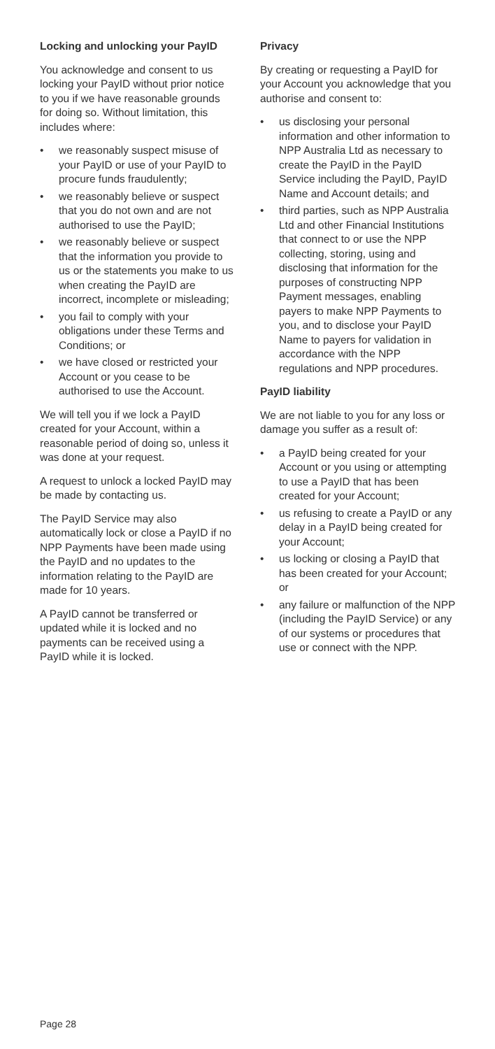Locking and unlocking your PayID
You acknowledge and consent to us locking your PayID without prior notice to you if we have reasonable grounds for doing so. Without limitation, this includes where:
• we reasonably suspect misuse of your PayID or use of your PayID to procure funds fraudulently;
• we reasonably believe or suspect that you do not own and are not authorised to use the PayID;
• we reasonably believe or suspect that the information you provide to us or the statements you make to us when creating the PayID are incorrect, incomplete or misleading;
• you fail to comply with your obligations under these Terms and Conditions; or
• we have closed or restricted your Account or you cease to be authorised to use the Account.
We will tell you if we lock a PayID created for your Account, within a reasonable period of doing so, unless it was done at your request.
A request to unlock a locked PayID may be made by contacting us.
The PayID Service may also automatically lock or close a PayID if no NPP Payments have been made using the PayID and no updates to the information relating to the PayID are made for 10 years.
A PayID cannot be transferred or updated while it is locked and no payments can be received using a PayID while it is locked.
Privacy
By creating or requesting a PayID for your Account you acknowledge that you authorise and consent to:
• us disclosing your personal information and other information to NPP Australia Ltd as necessary to create the PayID in the PayID Service including the PayID, PayID Name and Account details; and
• third parties, such as NPP Australia Ltd and other Financial Institutions that connect to or use the NPP collecting, storing, using and disclosing that information for the purposes of constructing NPP Payment messages, enabling payers to make NPP Payments to you, and to disclose your PayID Name to payers for validation in accordance with the NPP regulations and NPP procedures.
PayID liability
We are not liable to you for any loss or damage you suffer as a result of:
• a PayID being created for your Account or you using or attempting to use a PayID that has been created for your Account;
• us refusing to create a PayID or any delay in a PayID being created for your Account;
• us locking or closing a PayID that has been created for your Account; or
• any failure or malfunction of the NPP (including the PayID Service) or any of our systems or procedures that use or connect with the NPP.
Page 28